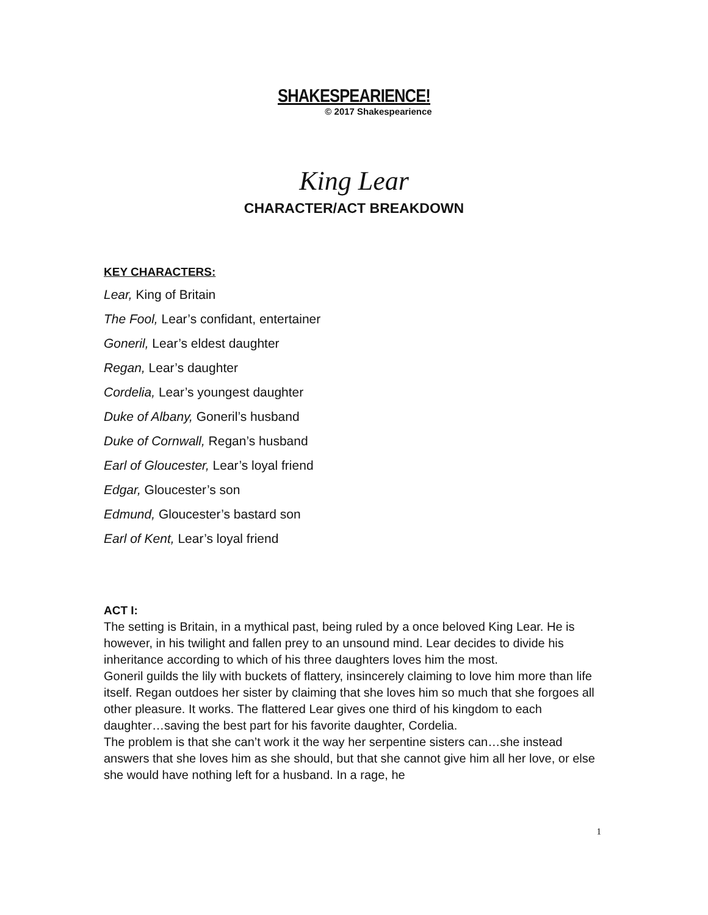SHAKESPEARIENCE!
© 2017 Shakespearience
King Lear
CHARACTER/ACT BREAKDOWN
KEY CHARACTERS:
Lear, King of Britain
The Fool, Lear’s confidant, entertainer
Goneril, Lear’s eldest daughter
Regan, Lear’s daughter
Cordelia, Lear’s youngest daughter
Duke of Albany, Goneril’s husband
Duke of Cornwall, Regan’s husband
Earl of Gloucester, Lear’s loyal friend
Edgar, Gloucester’s son
Edmund, Gloucester’s bastard son
Earl of Kent, Lear’s loyal friend
ACT I:
The setting is Britain, in a mythical past, being ruled by a once beloved King Lear. He is however, in his twilight and fallen prey to an unsound mind. Lear decides to divide his inheritance according to which of his three daughters loves him the most.
Goneril guilds the lily with buckets of flattery, insincerely claiming to love him more than life itself. Regan outdoes her sister by claiming that she loves him so much that she forgoes all other pleasure. It works. The flattered Lear gives one third of his kingdom to each daughter…saving the best part for his favorite daughter, Cordelia.
The problem is that she can’t work it the way her serpentine sisters can…she instead answers that she loves him as she should, but that she cannot give him all her love, or else she would have nothing left for a husband. In a rage, he
1